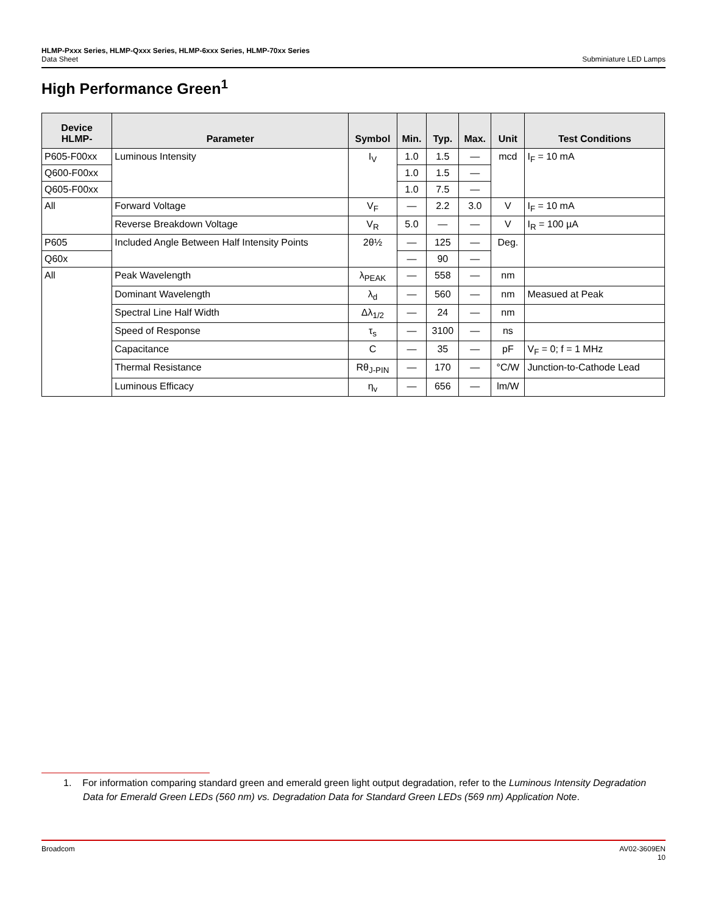HLMP-Pxxx Series, HLMP-Qxxx Series, HLMP-6xxx Series, HLMP-70xx Series
Data Sheet
Subminiature LED Lamps
High Performance Green<sup>1</sup>
| Device HLMP- | Parameter | Symbol | Min. | Typ. | Max. | Unit | Test Conditions |
| --- | --- | --- | --- | --- | --- | --- | --- |
| P605-F00xx | Luminous Intensity | I<sub>V</sub> | 1.0 | 1.5 | — | mcd | I<sub>F</sub> = 10 mA |
| Q600-F00xx | | | 1.0 | 1.5 | — | | |
| Q605-F00xx | | | 1.0 | 7.5 | — | | |
| All | Forward Voltage | V<sub>F</sub> | — | 2.2 | 3.0 | V | I<sub>F</sub> = 10 mA |
| | Reverse Breakdown Voltage | V<sub>R</sub> | 5.0 | — | — | V | I<sub>R</sub> = 100 µA |
| P605 | Included Angle Between Half Intensity Points | 2θ½ | — | 125 | — | Deg. | |
| Q60x | | | — | 90 | — | | |
| All | Peak Wavelength | λ<sub>PEAK</sub> | — | 558 | — | nm | |
| | Dominant Wavelength | λ<sub>d</sub> | — | 560 | — | nm | Measued at Peak |
| | Spectral Line Half Width | Δλ<sub>1/2</sub> | — | 24 | — | nm | |
| | Speed of Response | τ<sub>s</sub> | — | 3100 | — | ns | |
| | Capacitance | C | — | 35 | — | pF | V<sub>F</sub> = 0; f = 1 MHz |
| | Thermal Resistance | Rθ<sub>J-PIN</sub> | — | 170 | — | °C/W | Junction-to-Cathode Lead |
| | Luminous Efficacy | η<sub>v</sub> | — | 656 | — | lm/W | |
1. For information comparing standard green and emerald green light output degradation, refer to the Luminous Intensity Degradation Data for Emerald Green LEDs (560 nm) vs. Degradation Data for Standard Green LEDs (569 nm) Application Note.
Broadcom AV02-3609EN
10